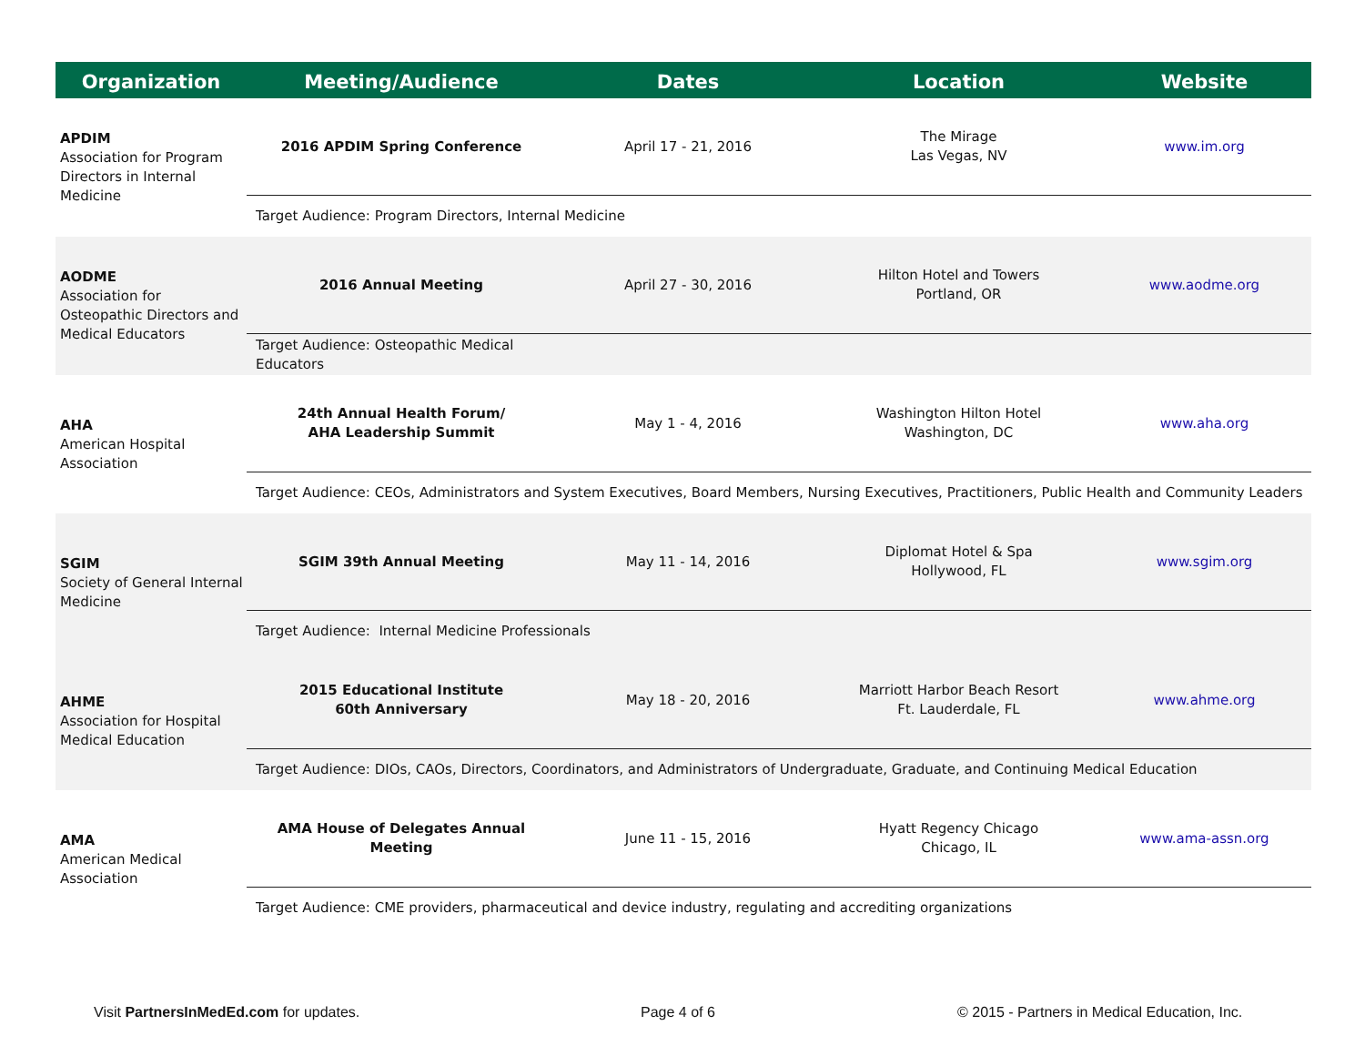| Organization | Meeting/Audience | Dates | Location | Website |
| --- | --- | --- | --- | --- |
| APDIM Association for Program Directors in Internal Medicine | 2016 APDIM Spring Conference | April 17 - 21, 2016 | The Mirage Las Vegas, NV | www.im.org |
| | Target Audience: Program Directors, Internal Medicine | | | |
| AODME Association for Osteopathic Directors and Medical Educators | 2016 Annual Meeting | April 27 - 30, 2016 | Hilton Hotel and Towers Portland, OR | www.aodme.org |
| | Target Audience: Osteopathic Medical Educators | | | |
| AHA American Hospital Association | 24th Annual Health Forum/ AHA Leadership Summit | May 1 - 4, 2016 | Washington Hilton Hotel Washington, DC | www.aha.org |
| | Target Audience: CEOs, Administrators and System Executives, Board Members, Nursing Executives, Practitioners, Public Health and Community Leaders | | | |
| SGIM Society of General Internal Medicine | SGIM 39th Annual Meeting | May 11 - 14, 2016 | Diplomat Hotel & Spa Hollywood, FL | www.sgim.org |
| | Target Audience: Internal Medicine Professionals | | | |
| AHME Association for Hospital Medical Education | 2015 Educational Institute 60th Anniversary | May 18 - 20, 2016 | Marriott Harbor Beach Resort Ft. Lauderdale, FL | www.ahme.org |
| | Target Audience: DIOs, CAOs, Directors, Coordinators, and Administrators of Undergraduate, Graduate, and Continuing Medical Education | | | |
| AMA American Medical Association | AMA House of Delegates Annual Meeting | June 11 - 15, 2016 | Hyatt Regency Chicago Chicago, IL | www.ama-assn.org |
| | Target Audience: CME providers, pharmaceutical and device industry, regulating and accrediting organizations | | | |
Visit PartnersInMedEd.com for updates.
Page 4 of 6
© 2015 - Partners in Medical Education, Inc.